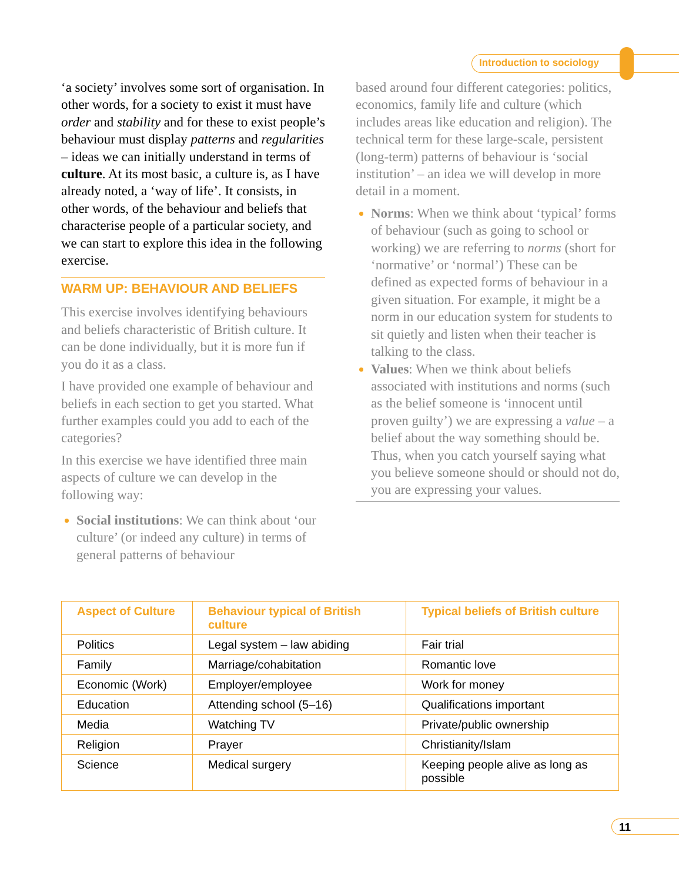Introduction to sociology
‘a society’ involves some sort of organisation. In other words, for a society to exist it must have order and stability and for these to exist people’s behaviour must display patterns and regularities – ideas we can initially understand in terms of culture. At its most basic, a culture is, as I have already noted, a ‘way of life’. It consists, in other words, of the behaviour and beliefs that characterise people of a particular society, and we can start to explore this idea in the following exercise.
WARM UP: BEHAVIOUR AND BELIEFS
This exercise involves identifying behaviours and beliefs characteristic of British culture. It can be done individually, but it is more fun if you do it as a class.
I have provided one example of behaviour and beliefs in each section to get you started. What further examples could you add to each of the categories?
In this exercise we have identified three main aspects of culture we can develop in the following way:
Social institutions: We can think about ‘our culture’ (or indeed any culture) in terms of general patterns of behaviour
based around four different categories: politics, economics, family life and culture (which includes areas like education and religion). The technical term for these large-scale, persistent (long-term) patterns of behaviour is ‘social institution’ – an idea we will develop in more detail in a moment.
Norms: When we think about ‘typical’ forms of behaviour (such as going to school or working) we are referring to norms (short for ‘normative’ or ‘normal’) These can be defined as expected forms of behaviour in a given situation. For example, it might be a norm in our education system for students to sit quietly and listen when their teacher is talking to the class.
Values: When we think about beliefs associated with institutions and norms (such as the belief someone is ‘innocent until proven guilty’) we are expressing a value – a belief about the way something should be. Thus, when you catch yourself saying what you believe someone should or should not do, you are expressing your values.
| Aspect of Culture | Behaviour typical of British culture | Typical beliefs of British culture |
| --- | --- | --- |
| Politics | Legal system – law abiding | Fair trial |
| Family | Marriage/cohabitation | Romantic love |
| Economic (Work) | Employer/employee | Work for money |
| Education | Attending school (5–16) | Qualifications important |
| Media | Watching TV | Private/public ownership |
| Religion | Prayer | Christianity/Islam |
| Science | Medical surgery | Keeping people alive as long as possible |
11